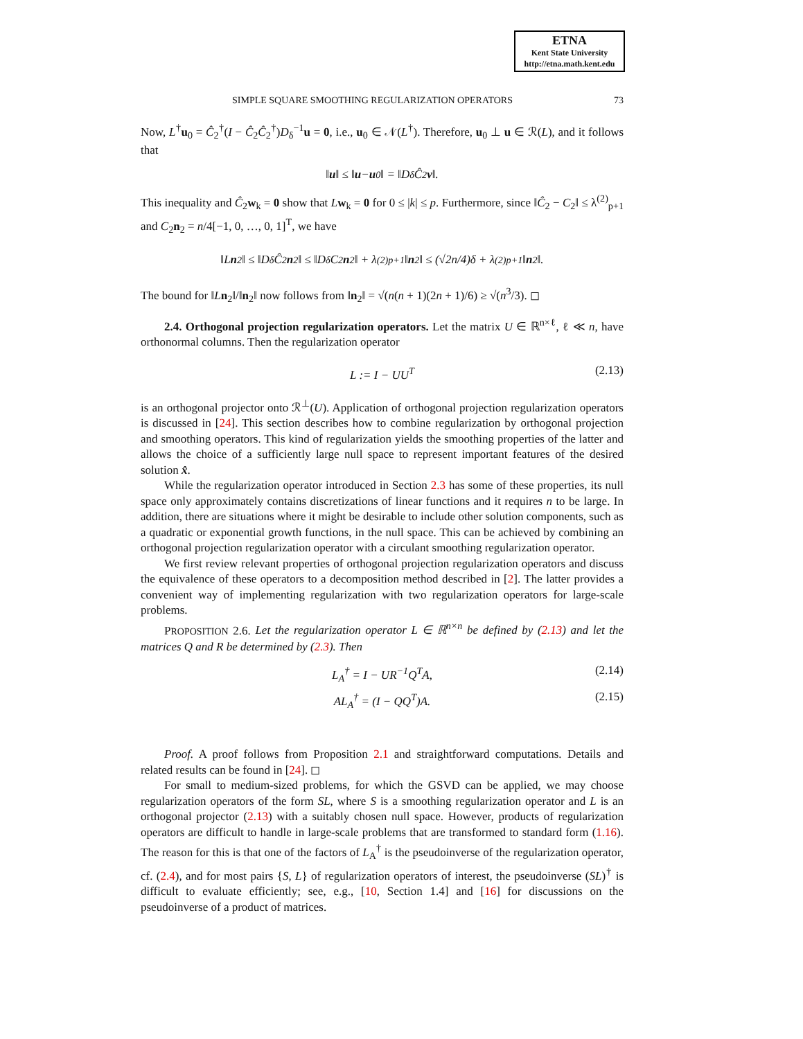ETNA
Kent State University
http://etna.math.kent.edu
SIMPLE SQUARE SMOOTHING REGULARIZATION OPERATORS 73
Now, L<sup>†</sup>u<sub>0</sub> = Ĉ<sub>2</sub><sup>†</sup>(I − Ĉ<sub>2</sub>Ĉ<sub>2</sub><sup>†</sup>)D<sub>δ</sub><sup>−1</sup>u = 0, i.e., u<sub>0</sub> ∈ 𝒩(L<sup>†</sup>). Therefore, u<sub>0</sub> ⊥ u ∈ ℛ(L), and it follows that
‖ u ‖ ≤ ‖ u − u<sub>0</sub>‖ = ‖ D<sub>δ</sub> Ĉ<sub>2</sub> v ‖.
This inequality and Ĉ<sub>2</sub>w<sub>k</sub> = 0 show that Lw<sub>k</sub> = 0 for 0 ≤ |k| ≤ p. Furthermore, since ‖Ĉ<sub>2</sub> − C<sub>2</sub>‖ ≤ λ<sup>(2)</sup><sub>p+1</sub> and C<sub>2</sub>n<sub>2</sub> = n/4[−1, 0, …, 0, 1]<sup>T</sup>, we have
‖ L n<sub>2</sub>‖ ≤ ‖ D<sub>δ</sub> Ĉ<sub>2</sub> n<sub>2</sub>‖ ≤ ‖ D<sub>δ</sub> C<sub>2</sub> n<sub>2</sub>‖ + λ<sup>(2)</sup><sub>p+1</sub>‖ n<sub>2</sub>‖ ≤ (√2 n /4)δ + λ<sup>(2)</sup><sub>p+1</sub>‖ n<sub>2</sub>‖.
The bound for ‖Ln<sub>2</sub>‖/‖n<sub>2</sub>‖ now follows from ‖n<sub>2</sub>‖ = √(n(n + 1)(2n + 1)/6) ≥ √(n<sup>3</sup>/3). ◻
2.4. Orthogonal projection regularization operators. Let the matrix U ∈ ℝ<sup>n×ℓ</sup>, ℓ ≪ n, have orthonormal columns. Then the regularization operator
L := I − UU<sup>T</sup> (2.13)
is an orthogonal projector onto ℛ<sup>⊥</sup>(U). Application of orthogonal projection regularization operators is discussed in [24]. This section describes how to combine regularization by orthogonal projection and smoothing operators. This kind of regularization yields the smoothing properties of the latter and allows the choice of a sufficiently large null space to represent important features of the desired solution x̂.
While the regularization operator introduced in Section 2.3 has some of these properties, its null space only approximately contains discretizations of linear functions and it requires n to be large. In addition, there are situations where it might be desirable to include other solution components, such as a quadratic or exponential growth functions, in the null space. This can be achieved by combining an orthogonal projection regularization operator with a circulant smoothing regularization operator.
We first review relevant properties of orthogonal projection regularization operators and discuss the equivalence of these operators to a decomposition method described in [2]. The latter provides a convenient way of implementing regularization with two regularization operators for large-scale problems.
PROPOSITION 2.6. Let the regularization operator L ∈ ℝ<sup>n×n</sup> be defined by (2.13) and let the matrices Q and R be determined by (2.3). Then
L<sub>A</sub><sup>†</sup> = I − UR<sup>−1</sup>Q<sup>T</sup>A, (2.14)
AL<sub>A</sub><sup>†</sup> = (I − QQ<sup>T</sup>)A. (2.15)
Proof. A proof follows from Proposition 2.1 and straightforward computations. Details and related results can be found in [24]. ◻
For small to medium-sized problems, for which the GSVD can be applied, we may choose regularization operators of the form SL, where S is a smoothing regularization operator and L is an orthogonal projector (2.13) with a suitably chosen null space. However, products of regularization operators are difficult to handle in large-scale problems that are transformed to standard form (1.16). The reason for this is that one of the factors of L<sub>A</sub><sup>†</sup> is the pseudoinverse of the regularization operator, cf. (2.4), and for most pairs {S, L} of regularization operators of interest, the pseudoinverse (SL)<sup>†</sup> is difficult to evaluate efficiently; see, e.g., [10, Section 1.4] and [16] for discussions on the pseudoinverse of a product of matrices.